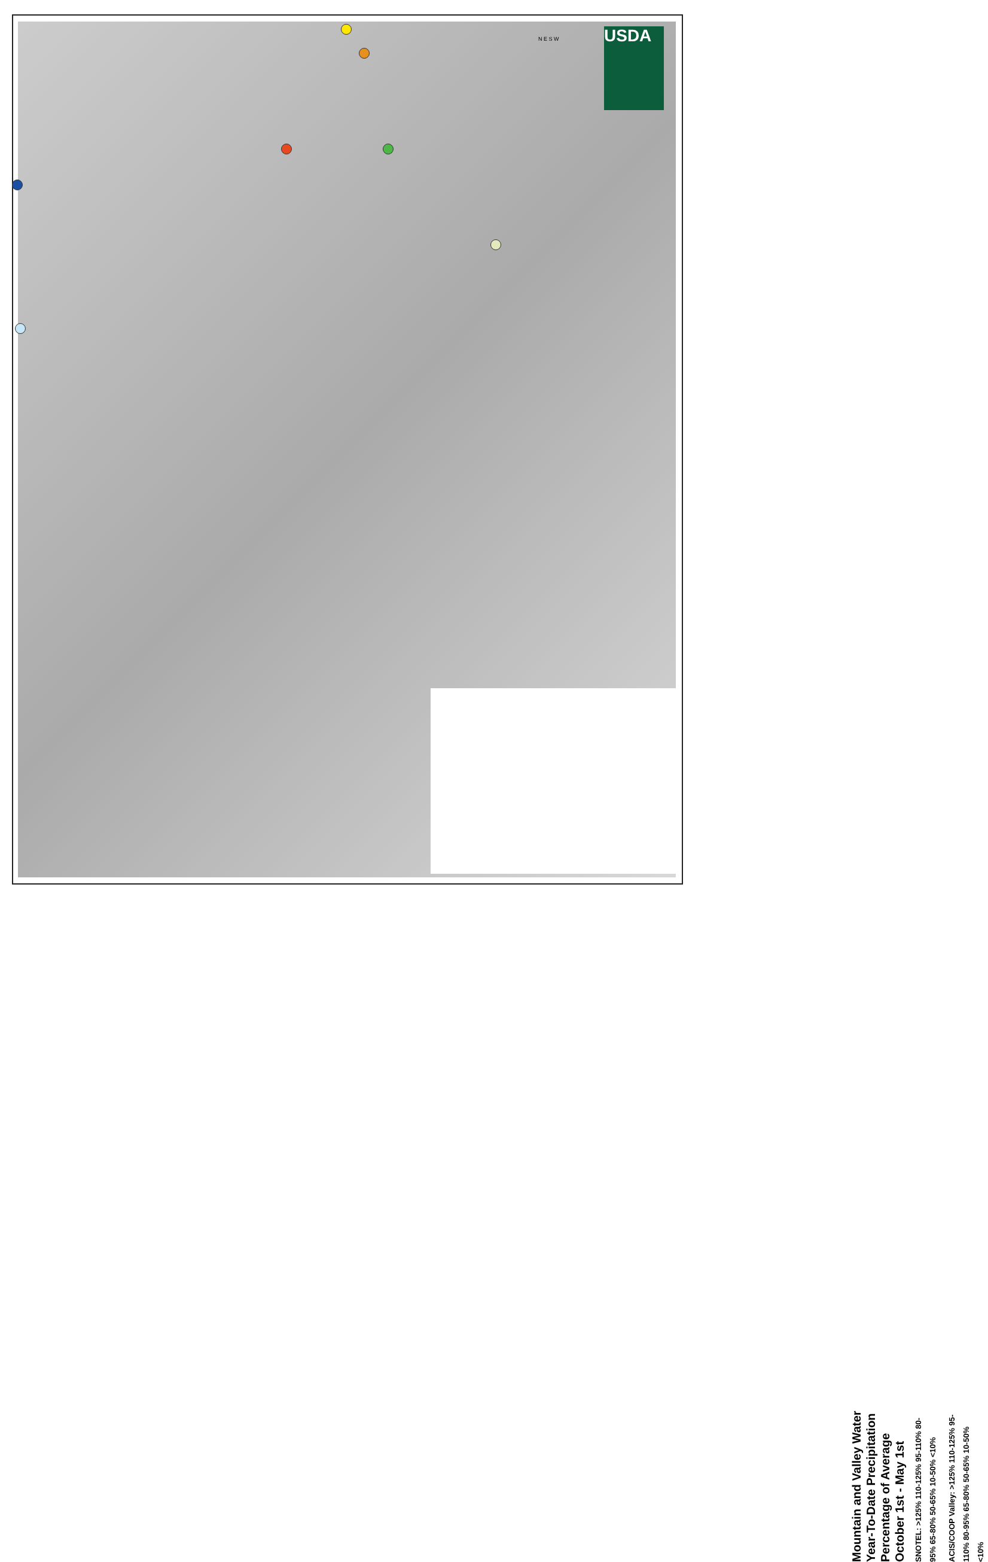USDA
Mountain and Valley Water Year-To-Date Precipitation Percentage of Average October 1st - May 1st
SNOTEL: >125% 110-125% 95-110% 80-95% 65-80% 50-65% 10-50% <10%
ACIS/COOP Valley: >125% 110-125% 95-110% 80-95% 65-80% 50-65% 10-50% <10%
N E S W